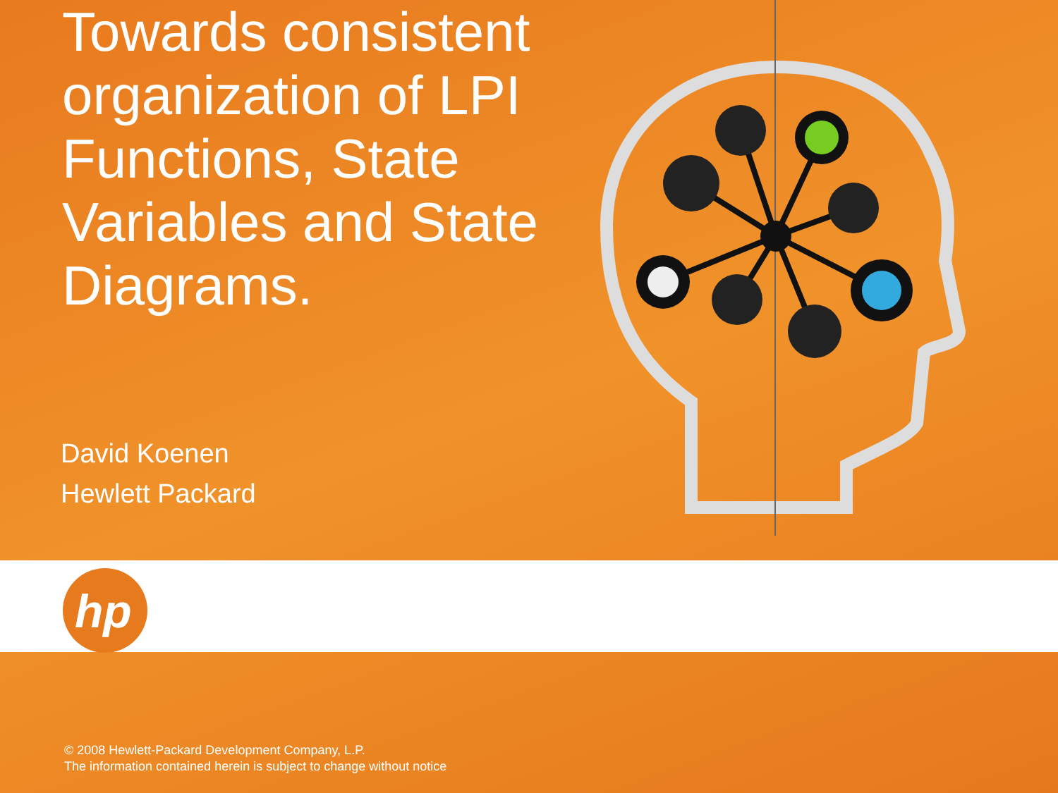Towards consistent organization of LPI Functions, State Variables and State Diagrams.
David Koenen
Hewlett Packard
hp
© 2008 Hewlett-Packard Development Company, L.P.
The information contained herein is subject to change without notice